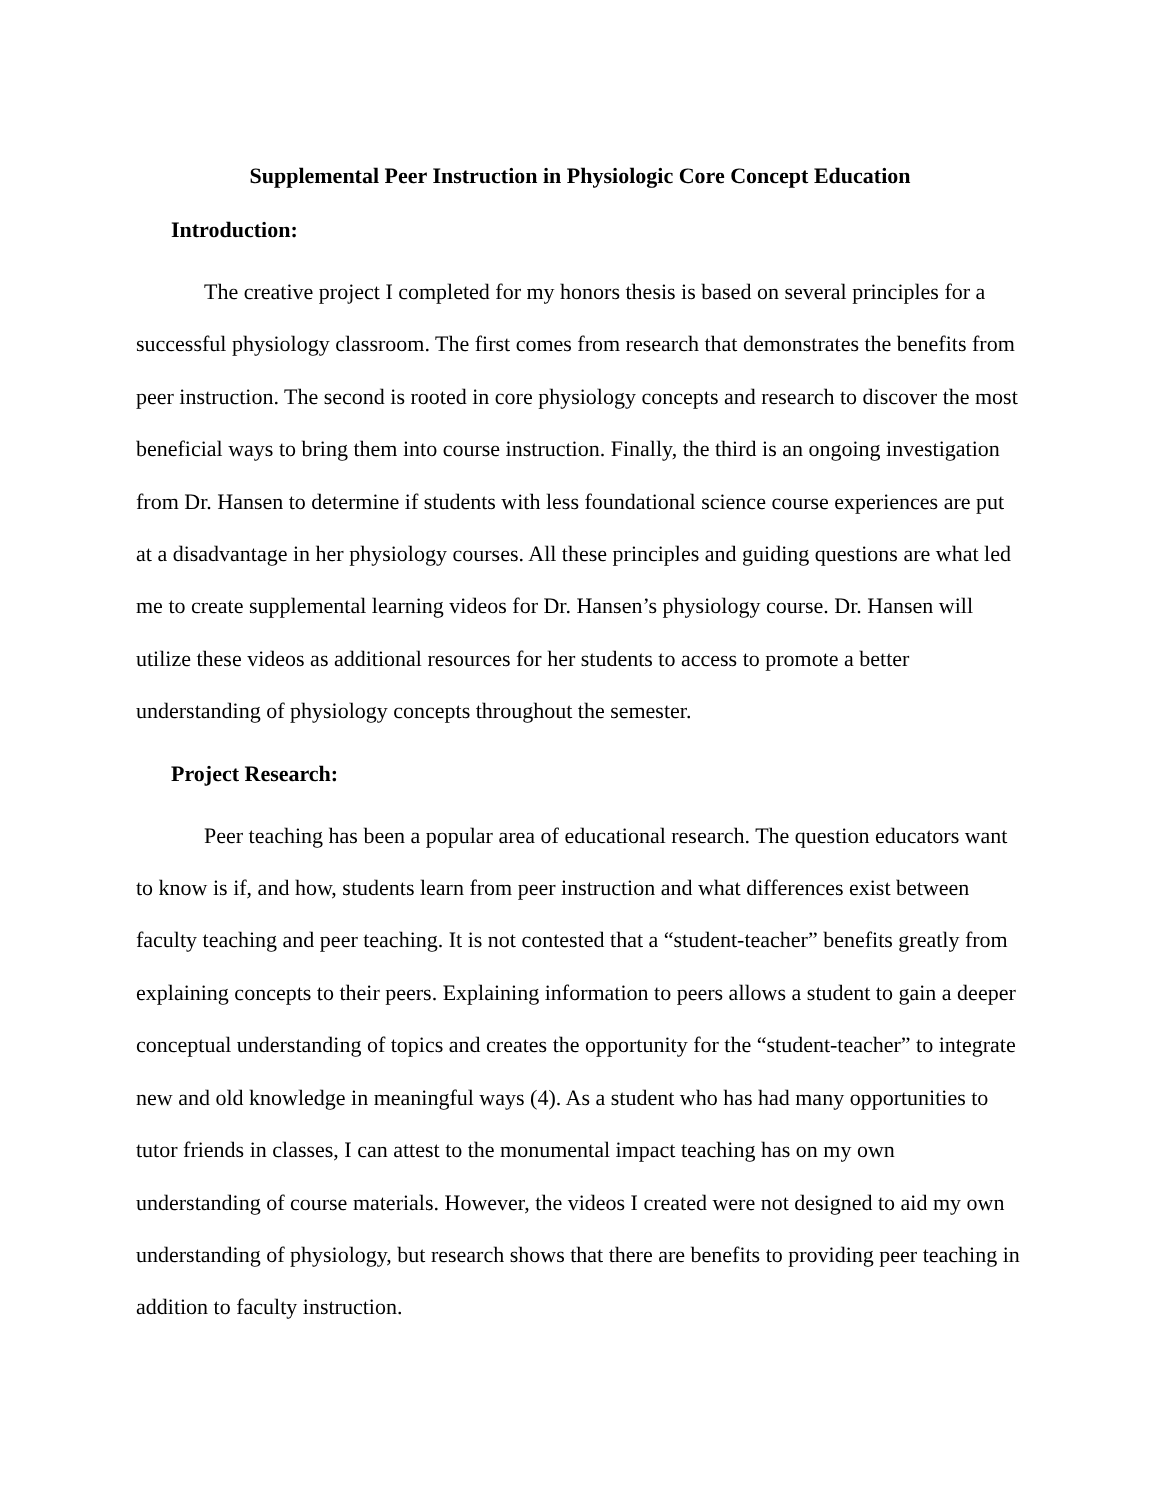Supplemental Peer Instruction in Physiologic Core Concept Education
Introduction:
The creative project I completed for my honors thesis is based on several principles for a successful physiology classroom. The first comes from research that demonstrates the benefits from peer instruction. The second is rooted in core physiology concepts and research to discover the most beneficial ways to bring them into course instruction. Finally, the third is an ongoing investigation from Dr. Hansen to determine if students with less foundational science course experiences are put at a disadvantage in her physiology courses. All these principles and guiding questions are what led me to create supplemental learning videos for Dr. Hansen’s physiology course. Dr. Hansen will utilize these videos as additional resources for her students to access to promote a better understanding of physiology concepts throughout the semester.
Project Research:
Peer teaching has been a popular area of educational research. The question educators want to know is if, and how, students learn from peer instruction and what differences exist between faculty teaching and peer teaching. It is not contested that a “student-teacher” benefits greatly from explaining concepts to their peers. Explaining information to peers allows a student to gain a deeper conceptual understanding of topics and creates the opportunity for the “student-teacher” to integrate new and old knowledge in meaningful ways (4). As a student who has had many opportunities to tutor friends in classes, I can attest to the monumental impact teaching has on my own understanding of course materials. However, the videos I created were not designed to aid my own understanding of physiology, but research shows that there are benefits to providing peer teaching in addition to faculty instruction.